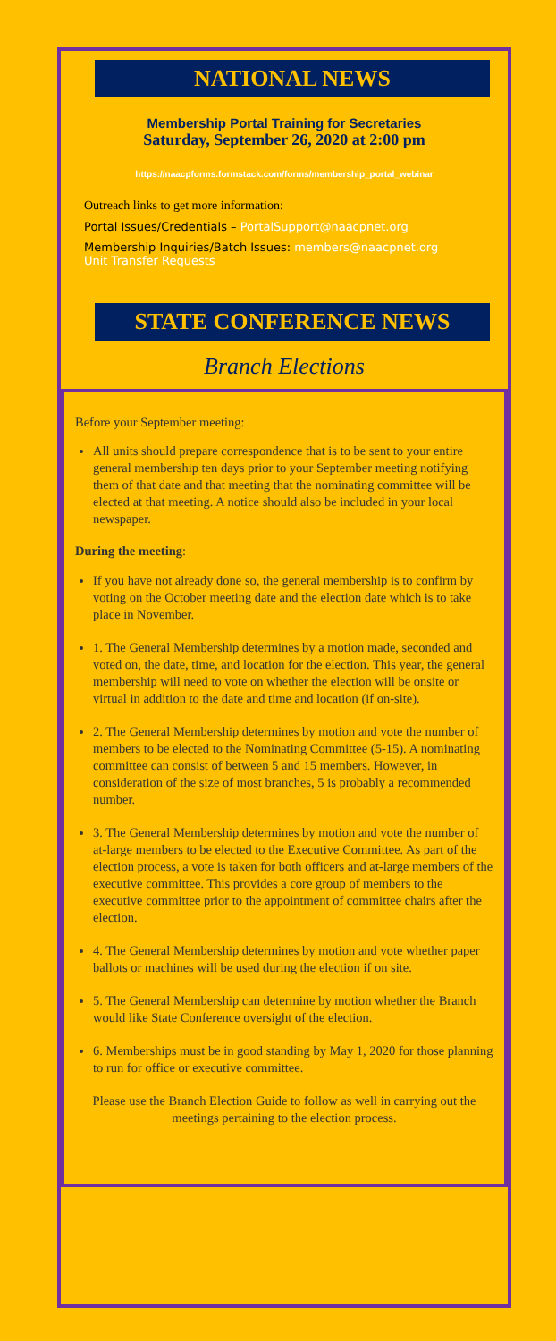NATIONAL NEWS
Membership Portal Training for Secretaries
Saturday, September 26, 2020 at 2:00 pm
https://naacpforms.formstack.com/forms/membership_portal_webinar
Outreach links to get more information:
Portal Issues/Credentials – PortalSupport@naacpnet.org
Membership Inquiries/Batch Issues: members@naacpnet.org
Unit Transfer Requests
STATE CONFERENCE NEWS
Branch Elections
Before your September meeting:
All units should prepare correspondence that is to be sent to your entire general membership ten days prior to your September meeting notifying them of that date and that meeting that the nominating committee will be elected at that meeting. A notice should also be included in your local newspaper.
During the meeting:
If you have not already done so, the general membership is to confirm by voting on the October meeting date and the election date which is to take place in November.
1. The General Membership determines by a motion made, seconded and voted on, the date, time, and location for the election. This year, the general membership will need to vote on whether the election will be onsite or virtual in addition to the date and time and location (if on-site).
2. The General Membership determines by motion and vote the number of members to be elected to the Nominating Committee (5-15). A nominating committee can consist of between 5 and 15 members. However, in consideration of the size of most branches, 5 is probably a recommended number.
3. The General Membership determines by motion and vote the number of at-large members to be elected to the Executive Committee. As part of the election process, a vote is taken for both officers and at-large members of the executive committee. This provides a core group of members to the executive committee prior to the appointment of committee chairs after the election.
4. The General Membership determines by motion and vote whether paper ballots or machines will be used during the election if on site.
5. The General Membership can determine by motion whether the Branch would like State Conference oversight of the election.
6. Memberships must be in good standing by May 1, 2020 for those planning to run for office or executive committee.
Please use the Branch Election Guide to follow as well in carrying out the meetings pertaining to the election process.